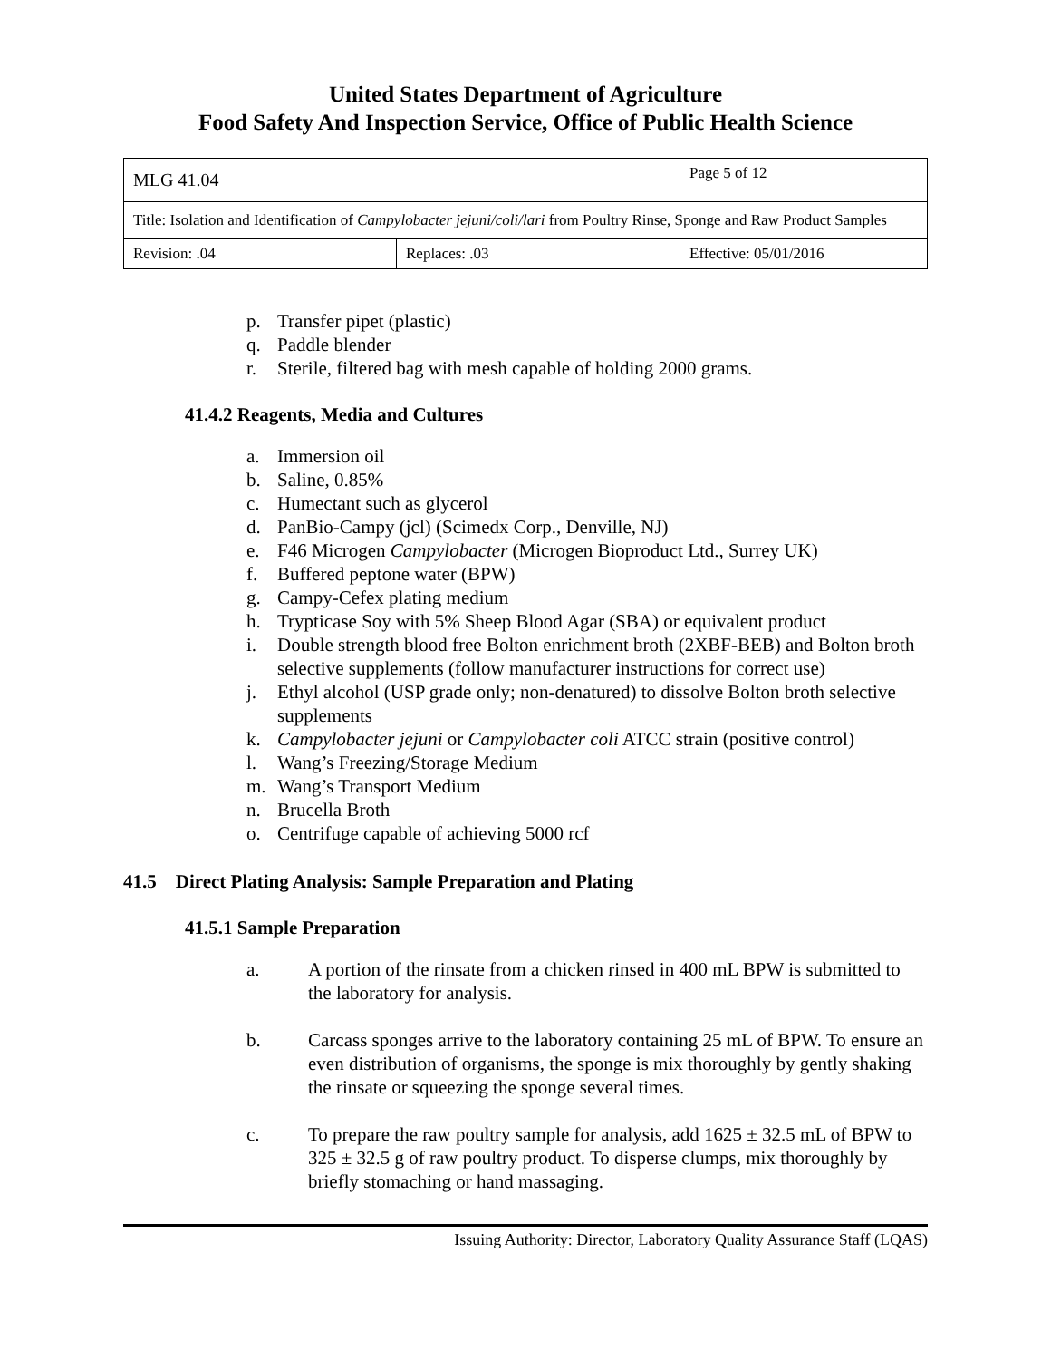United States Department of Agriculture
Food Safety And Inspection Service, Office of Public Health Science
| MLG 41.04 | | Page 5 of 12 |
| Title: Isolation and Identification of Campylobacter jejuni/coli/lari from Poultry Rinse, Sponge and Raw Product Samples | | |
| Revision: .04 | Replaces: .03 | Effective: 05/01/2016 |
p. Transfer pipet (plastic)
q. Paddle blender
r. Sterile, filtered bag with mesh capable of holding 2000 grams.
41.4.2 Reagents, Media and Cultures
a. Immersion oil
b. Saline, 0.85%
c. Humectant such as glycerol
d. PanBio-Campy (jcl) (Scimedx Corp., Denville, NJ)
e. F46 Microgen Campylobacter (Microgen Bioproduct Ltd., Surrey UK)
f. Buffered peptone water (BPW)
g. Campy-Cefex plating medium
h. Trypticase Soy with 5% Sheep Blood Agar (SBA) or equivalent product
i. Double strength blood free Bolton enrichment broth (2XBF-BEB) and Bolton broth selective supplements (follow manufacturer instructions for correct use)
j. Ethyl alcohol (USP grade only; non-denatured) to dissolve Bolton broth selective supplements
k. Campylobacter jejuni or Campylobacter coli ATCC strain (positive control)
l. Wang’s Freezing/Storage Medium
m. Wang’s Transport Medium
n. Brucella Broth
o. Centrifuge capable of achieving 5000 rcf
41.5 Direct Plating Analysis: Sample Preparation and Plating
41.5.1 Sample Preparation
a. A portion of the rinsate from a chicken rinsed in 400 mL BPW is submitted to the laboratory for analysis.
b. Carcass sponges arrive to the laboratory containing 25 mL of BPW. To ensure an even distribution of organisms, the sponge is mix thoroughly by gently shaking the rinsate or squeezing the sponge several times.
c. To prepare the raw poultry sample for analysis, add 1625 ± 32.5 mL of BPW to 325 ± 32.5 g of raw poultry product. To disperse clumps, mix thoroughly by briefly stomaching or hand massaging.
Issuing Authority: Director, Laboratory Quality Assurance Staff (LQAS)